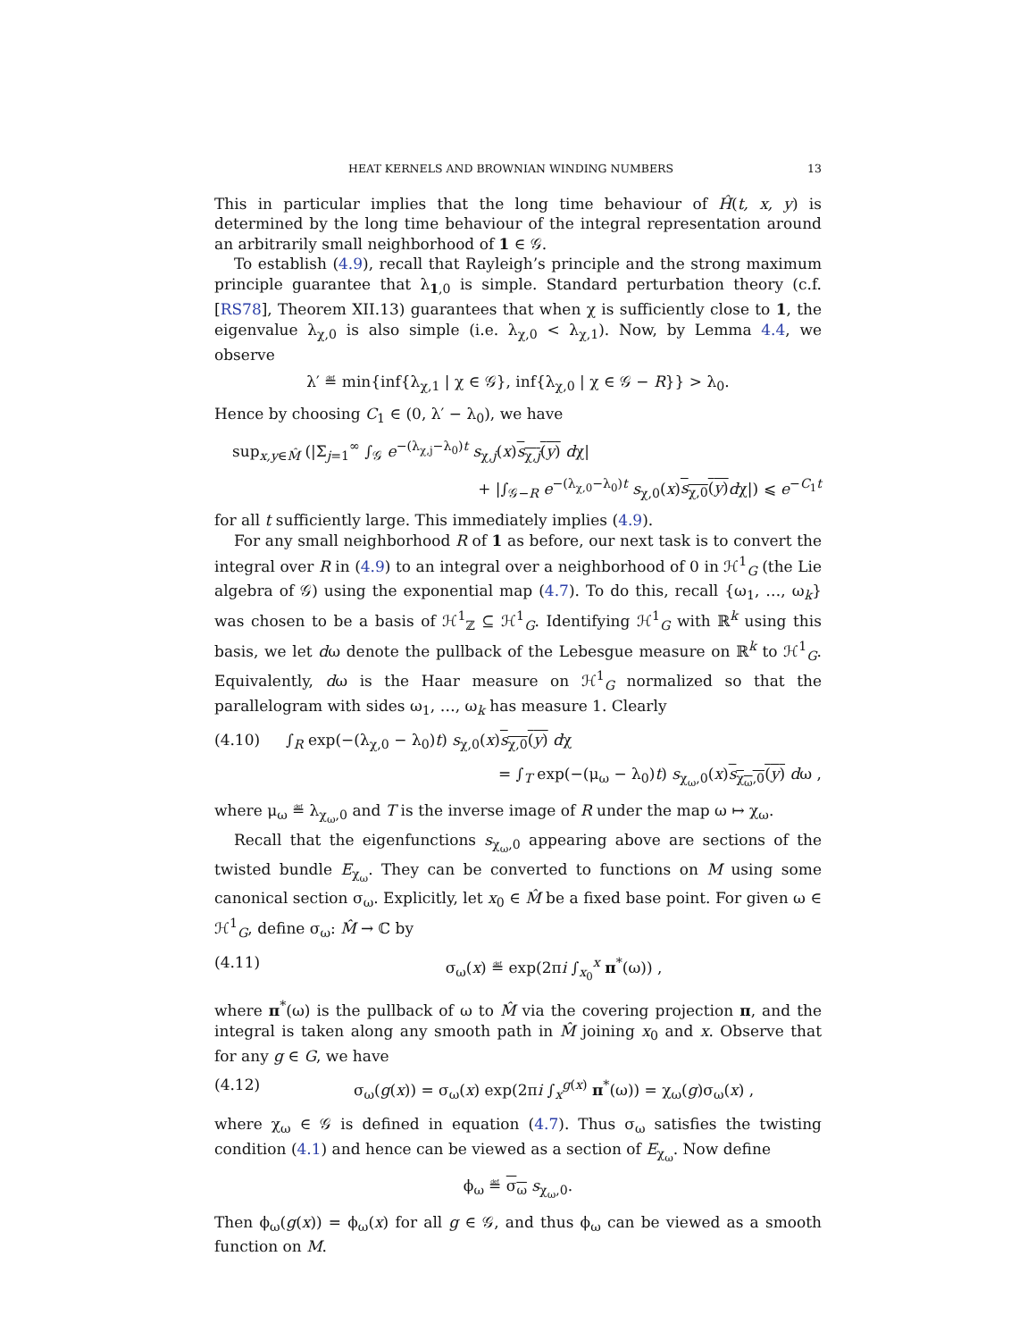HEAT KERNELS AND BROWNIAN WINDING NUMBERS 13
This in particular implies that the long time behaviour of Ĥ(t, x, y) is determined by the long time behaviour of the integral representation around an arbitrarily small neighborhood of 1 ∈ 𝒢.
To establish (4.9), recall that Rayleigh’s principle and the strong maximum principle guarantee that λ<sub>1,0</sub> is simple. Standard perturbation theory (c.f. [RS78], Theorem XII.13) guarantees that when χ is sufficiently close to 1, the eigenvalue λ<sub>χ,0</sub> is also simple (i.e. λ<sub>χ,0</sub> < λ<sub>χ,1</sub>). Now, by Lemma 4.4, we observe
λ′ ≝ min{inf{λ<sub>χ,1</sub> | χ ∈ 𝒢}, inf{λ<sub>χ,0</sub> | χ ∈ 𝒢 − R}} > λ<sub>0</sub>.
Hence by choosing C<sub>1</sub> ∈ (0, λ′ − λ<sub>0</sub>), we have
sup<sub>x,y∈M̂</sub> (|Σ<sub>j=1</sub><sup>∞</sup> ∫<sub>𝒢</sub> e<sup>−(λ<sub>χ,j</sub>−λ<sub>0</sub>)t</sup> s<sub>χ,j</sub>(x)s<sub>χ,j</sub>(y) dχ|
+ |∫<sub>𝒢−R</sub> e<sup>−(λ<sub>χ,0</sub>−λ<sub>0</sub>)t</sup> s<sub>χ,0</sub>(x)s<sub>χ,0</sub>(y) dχ|) ⩽ e<sup>−C<sub>1</sub>t</sup>
for all t sufficiently large. This immediately implies (4.9).
For any small neighborhood R of 1 as before, our next task is to convert the integral over R in (4.9) to an integral over a neighborhood of 0 in ℋ<sup>1</sup><sub>G</sub> (the Lie algebra of 𝒢) using the exponential map (4.7). To do this, recall {ω<sub>1</sub>, …, ω<sub>k</sub>} was chosen to be a basis of ℋ<sup>1</sup><sub>ℤ</sub> ⊆ ℋ<sup>1</sup><sub>G</sub>. Identifying ℋ<sup>1</sup><sub>G</sub> with ℝ<sup>k</sup> using this basis, we let dω denote the pullback of the Lebesgue measure on ℝ<sup>k</sup> to ℋ<sup>1</sup><sub>G</sub>. Equivalently, dω is the Haar measure on ℋ<sup>1</sup><sub>G</sub> normalized so that the parallelogram with sides ω<sub>1</sub>, …, ω<sub>k</sub> has measure 1. Clearly
(4.10) ∫<sub>R</sub> exp(−(λ<sub>χ,0</sub> − λ<sub>0</sub>)t) s<sub>χ,0</sub>(x)s<sub>χ,0</sub>(y) dχ
= ∫<sub>T</sub> exp(−(μ<sub>ω</sub> − λ<sub>0</sub>)t) s<sub>χ<sub>ω</sub>,0</sub>(x)s<sub>χ<sub>ω</sub>,0</sub>(y) dω ,
where μ<sub>ω</sub> ≝ λ<sub>χ<sub>ω</sub>,0</sub> and T is the inverse image of R under the map ω ↦ χ<sub>ω</sub>.
Recall that the eigenfunctions s<sub>χ<sub>ω</sub>,0</sub> appearing above are sections of the twisted bundle E<sub>χ<sub>ω</sub></sub>. They can be converted to functions on M using some canonical section σ<sub>ω</sub>. Explicitly, let x<sub>0</sub> ∈ M̂ be a fixed base point. For given ω ∈ ℋ<sup>1</sup><sub>G</sub>, define σ<sub>ω</sub>: M̂ → ℂ by
(4.11) σ<sub>ω</sub>(x) ≝ exp(2πi ∫<sub>x<sub>0</sub></sub><sup>x</sup> π<sup>*</sup>(ω)) ,
where π<sup>*</sup>(ω) is the pullback of ω to M̂ via the covering projection π, and the integral is taken along any smooth path in M̂ joining x<sub>0</sub> and x. Observe that for any g ∈ G, we have
(4.12) σ<sub>ω</sub>(g(x)) = σ<sub>ω</sub>(x) exp(2πi ∫<sub>x</sub><sup>g(x)</sup> π<sup>*</sup>(ω)) = χ<sub>ω</sub>(g)σ<sub>ω</sub>(x) ,
where χ<sub>ω</sub> ∈ 𝒢 is defined in equation (4.7). Thus σ<sub>ω</sub> satisfies the twisting condition (4.1) and hence can be viewed as a section of E<sub>χ<sub>ω</sub></sub>. Now define
ϕ<sub>ω</sub> ≝ σ<sub>ω</sub> s<sub>χ<sub>ω</sub>,0</sub>.
Then ϕ<sub>ω</sub>(g(x)) = ϕ<sub>ω</sub>(x) for all g ∈ 𝒢, and thus ϕ<sub>ω</sub> can be viewed as a smooth function on M.